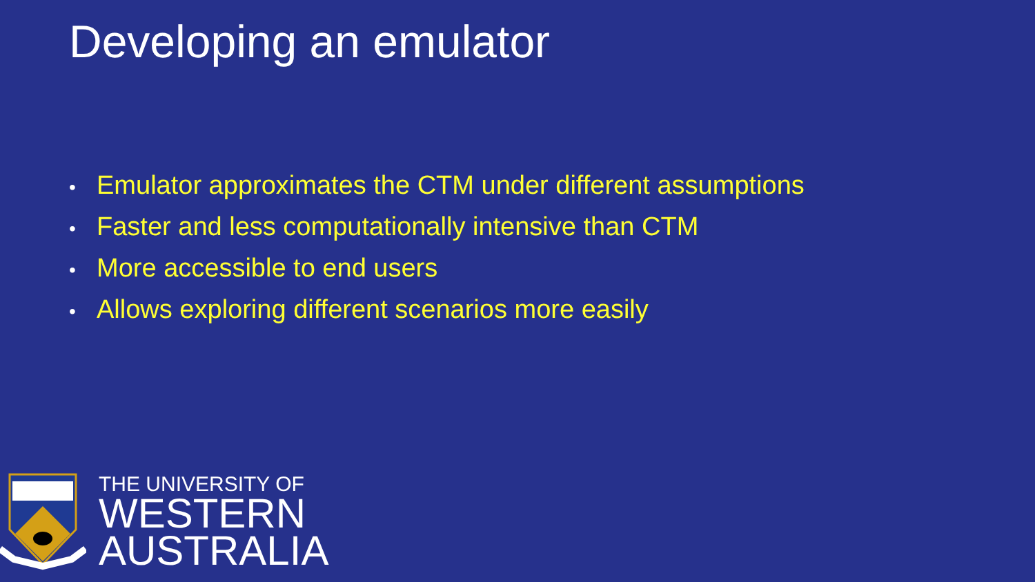Developing an emulator
• Emulator approximates the CTM under different assumptions
• Faster and less computationally intensive than CTM
• More accessible to end users
• Allows exploring different scenarios more easily
THE UNIVERSITY OF
WESTERN
AUSTRALIA